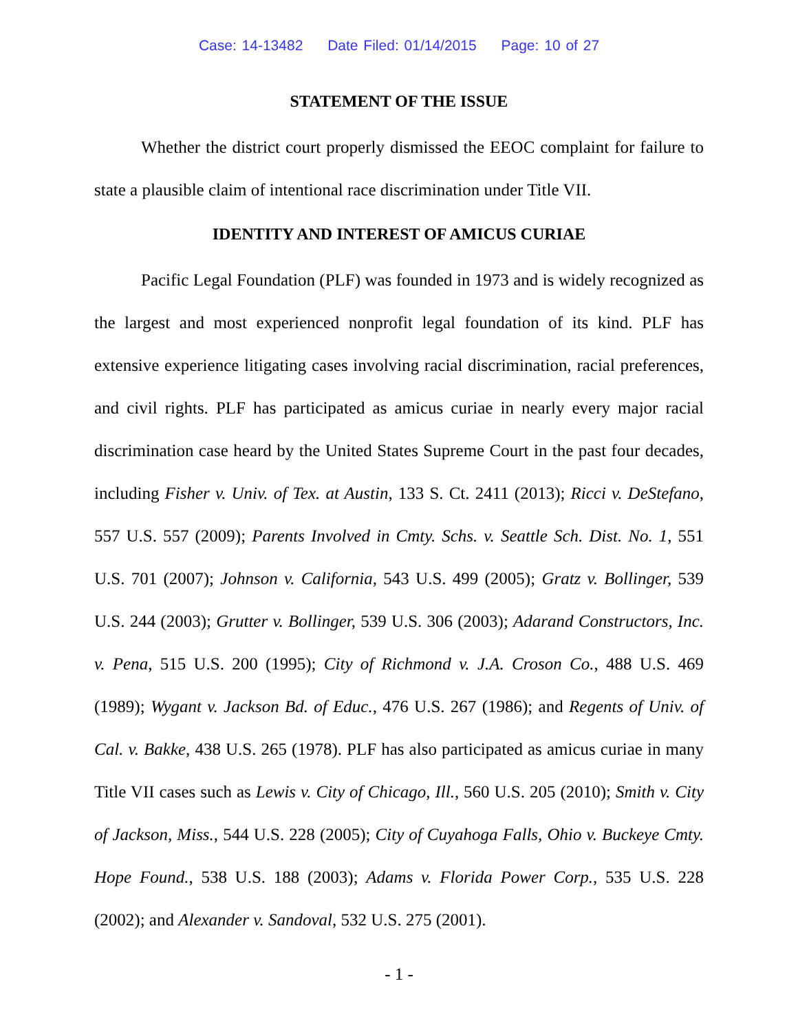Case: 14-13482 Date Filed: 01/14/2015 Page: 10 of 27
STATEMENT OF THE ISSUE
Whether the district court properly dismissed the EEOC complaint for failure to state a plausible claim of intentional race discrimination under Title VII.
IDENTITY AND INTEREST OF AMICUS CURIAE
Pacific Legal Foundation (PLF) was founded in 1973 and is widely recognized as the largest and most experienced nonprofit legal foundation of its kind. PLF has extensive experience litigating cases involving racial discrimination, racial preferences, and civil rights. PLF has participated as amicus curiae in nearly every major racial discrimination case heard by the United States Supreme Court in the past four decades, including Fisher v. Univ. of Tex. at Austin, 133 S. Ct. 2411 (2013); Ricci v. DeStefano, 557 U.S. 557 (2009); Parents Involved in Cmty. Schs. v. Seattle Sch. Dist. No. 1, 551 U.S. 701 (2007); Johnson v. California, 543 U.S. 499 (2005); Gratz v. Bollinger, 539 U.S. 244 (2003); Grutter v. Bollinger, 539 U.S. 306 (2003); Adarand Constructors, Inc. v. Pena, 515 U.S. 200 (1995); City of Richmond v. J.A. Croson Co., 488 U.S. 469 (1989); Wygant v. Jackson Bd. of Educ., 476 U.S. 267 (1986); and Regents of Univ. of Cal. v. Bakke, 438 U.S. 265 (1978). PLF has also participated as amicus curiae in many Title VII cases such as Lewis v. City of Chicago, Ill., 560 U.S. 205 (2010); Smith v. City of Jackson, Miss., 544 U.S. 228 (2005); City of Cuyahoga Falls, Ohio v. Buckeye Cmty. Hope Found., 538 U.S. 188 (2003); Adams v. Florida Power Corp., 535 U.S. 228 (2002); and Alexander v. Sandoval, 532 U.S. 275 (2001).
- 1 -